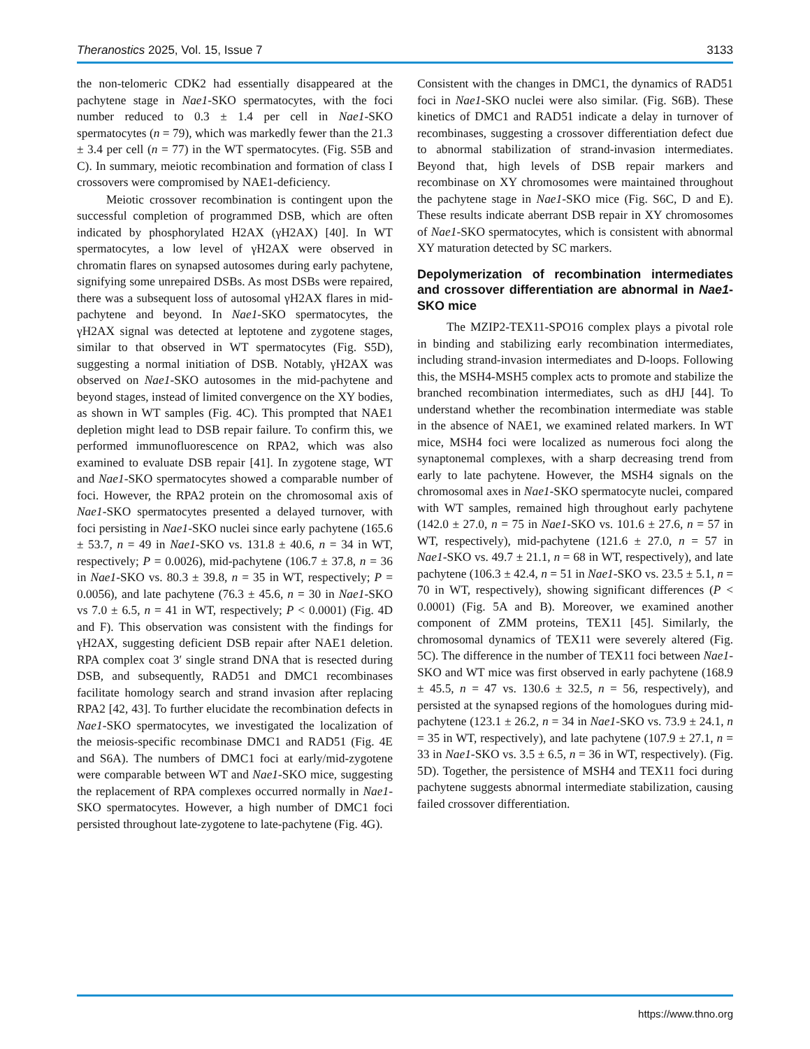Theranostics 2025, Vol. 15, Issue 7 3133
the non-telomeric CDK2 had essentially disappeared at the pachytene stage in Nae1-SKO spermatocytes, with the foci number reduced to 0.3 ± 1.4 per cell in Nae1-SKO spermatocytes (n = 79), which was markedly fewer than the 21.3 ± 3.4 per cell (n = 77) in the WT spermatocytes. (Fig. S5B and C). In summary, meiotic recombination and formation of class I crossovers were compromised by NAE1-deficiency.
Meiotic crossover recombination is contingent upon the successful completion of programmed DSB, which are often indicated by phosphorylated H2AX (γH2AX) [40]. In WT spermatocytes, a low level of γH2AX were observed in chromatin flares on synapsed autosomes during early pachytene, signifying some unrepaired DSBs. As most DSBs were repaired, there was a subsequent loss of autosomal γH2AX flares in mid-pachytene and beyond. In Nae1-SKO spermatocytes, the γH2AX signal was detected at leptotene and zygotene stages, similar to that observed in WT spermatocytes (Fig. S5D), suggesting a normal initiation of DSB. Notably, γH2AX was observed on Nae1-SKO autosomes in the mid-pachytene and beyond stages, instead of limited convergence on the XY bodies, as shown in WT samples (Fig. 4C). This prompted that NAE1 depletion might lead to DSB repair failure. To confirm this, we performed immunofluorescence on RPA2, which was also examined to evaluate DSB repair [41]. In zygotene stage, WT and Nae1-SKO spermatocytes showed a comparable number of foci. However, the RPA2 protein on the chromosomal axis of Nae1-SKO spermatocytes presented a delayed turnover, with foci persisting in Nae1-SKO nuclei since early pachytene (165.6 ± 53.7, n = 49 in Nae1-SKO vs. 131.8 ± 40.6, n = 34 in WT, respectively; P = 0.0026), mid-pachytene (106.7 ± 37.8, n = 36 in Nae1-SKO vs. 80.3 ± 39.8, n = 35 in WT, respectively; P = 0.0056), and late pachytene (76.3 ± 45.6, n = 30 in Nae1-SKO vs 7.0 ± 6.5, n = 41 in WT, respectively; P < 0.0001) (Fig. 4D and F). This observation was consistent with the findings for γH2AX, suggesting deficient DSB repair after NAE1 deletion. RPA complex coat 3′ single strand DNA that is resected during DSB, and subsequently, RAD51 and DMC1 recombinases facilitate homology search and strand invasion after replacing RPA2 [42, 43]. To further elucidate the recombination defects in Nae1-SKO spermatocytes, we investigated the localization of the meiosis-specific recombinase DMC1 and RAD51 (Fig. 4E and S6A). The numbers of DMC1 foci at early/mid-zygotene were comparable between WT and Nae1-SKO mice, suggesting the replacement of RPA complexes occurred normally in Nae1-SKO spermatocytes. However, a high number of DMC1 foci persisted throughout late-zygotene to late-pachytene (Fig. 4G).
Consistent with the changes in DMC1, the dynamics of RAD51 foci in Nae1-SKO nuclei were also similar. (Fig. S6B). These kinetics of DMC1 and RAD51 indicate a delay in turnover of recombinases, suggesting a crossover differentiation defect due to abnormal stabilization of strand-invasion intermediates. Beyond that, high levels of DSB repair markers and recombinase on XY chromosomes were maintained throughout the pachytene stage in Nae1-SKO mice (Fig. S6C, D and E). These results indicate aberrant DSB repair in XY chromosomes of Nae1-SKO spermatocytes, which is consistent with abnormal XY maturation detected by SC markers.
Depolymerization of recombination intermediates and crossover differentiation are abnormal in Nae1-SKO mice
The MZIP2-TEX11-SPO16 complex plays a pivotal role in binding and stabilizing early recombination intermediates, including strand-invasion intermediates and D-loops. Following this, the MSH4-MSH5 complex acts to promote and stabilize the branched recombination intermediates, such as dHJ [44]. To understand whether the recombination intermediate was stable in the absence of NAE1, we examined related markers. In WT mice, MSH4 foci were localized as numerous foci along the synaptonemal complexes, with a sharp decreasing trend from early to late pachytene. However, the MSH4 signals on the chromosomal axes in Nae1-SKO spermatocyte nuclei, compared with WT samples, remained high throughout early pachytene (142.0 ± 27.0, n = 75 in Nae1-SKO vs. 101.6 ± 27.6, n = 57 in WT, respectively), mid-pachytene (121.6 ± 27.0, n = 57 in Nae1-SKO vs. 49.7 ± 21.1, n = 68 in WT, respectively), and late pachytene (106.3 ± 42.4, n = 51 in Nae1-SKO vs. 23.5 ± 5.1, n = 70 in WT, respectively), showing significant differences (P < 0.0001) (Fig. 5A and B). Moreover, we examined another component of ZMM proteins, TEX11 [45]. Similarly, the chromosomal dynamics of TEX11 were severely altered (Fig. 5C). The difference in the number of TEX11 foci between Nae1-SKO and WT mice was first observed in early pachytene (168.9 ± 45.5, n = 47 vs. 130.6 ± 32.5, n = 56, respectively), and persisted at the synapsed regions of the homologues during mid-pachytene (123.1 ± 26.2, n = 34 in Nae1-SKO vs. 73.9 ± 24.1, n = 35 in WT, respectively), and late pachytene (107.9 ± 27.1, n = 33 in Nae1-SKO vs. 3.5 ± 6.5, n = 36 in WT, respectively). (Fig. 5D). Together, the persistence of MSH4 and TEX11 foci during pachytene suggests abnormal intermediate stabilization, causing failed crossover differentiation.
https://www.thno.org